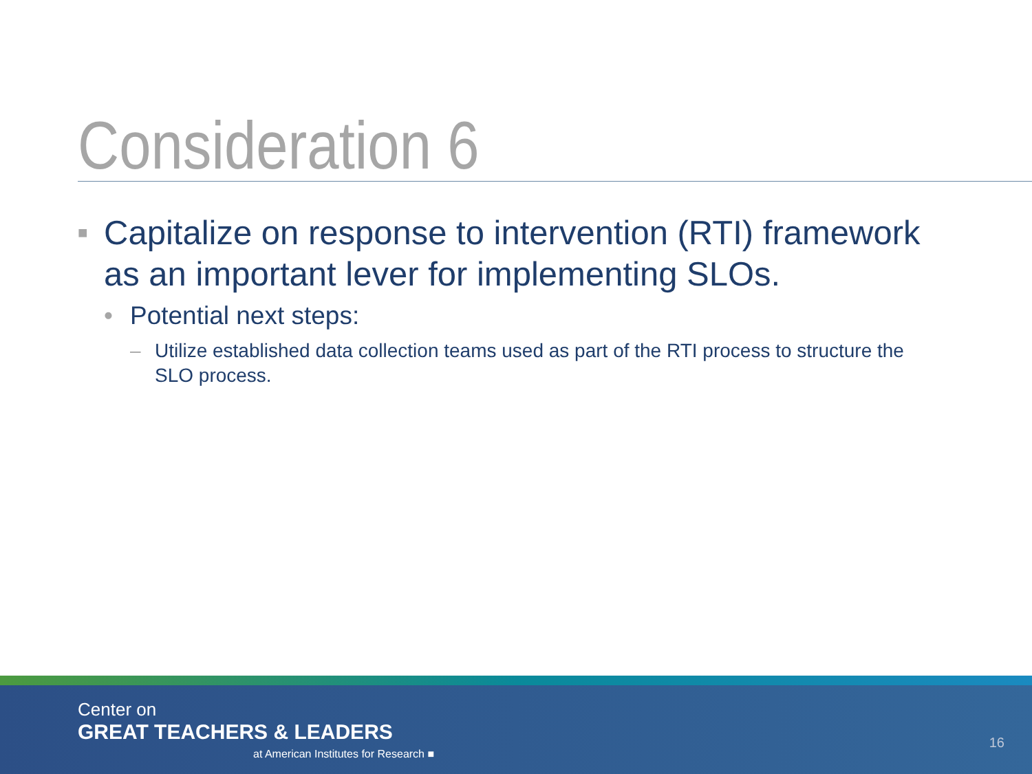Consideration 6
■ Capitalize on response to intervention (RTI) framework as an important lever for implementing SLOs.
• Potential next steps:
– Utilize established data collection teams used as part of the RTI process to structure the SLO process.
Center on
GREAT TEACHERS & LEADERS
at American Institutes for Research ■
16